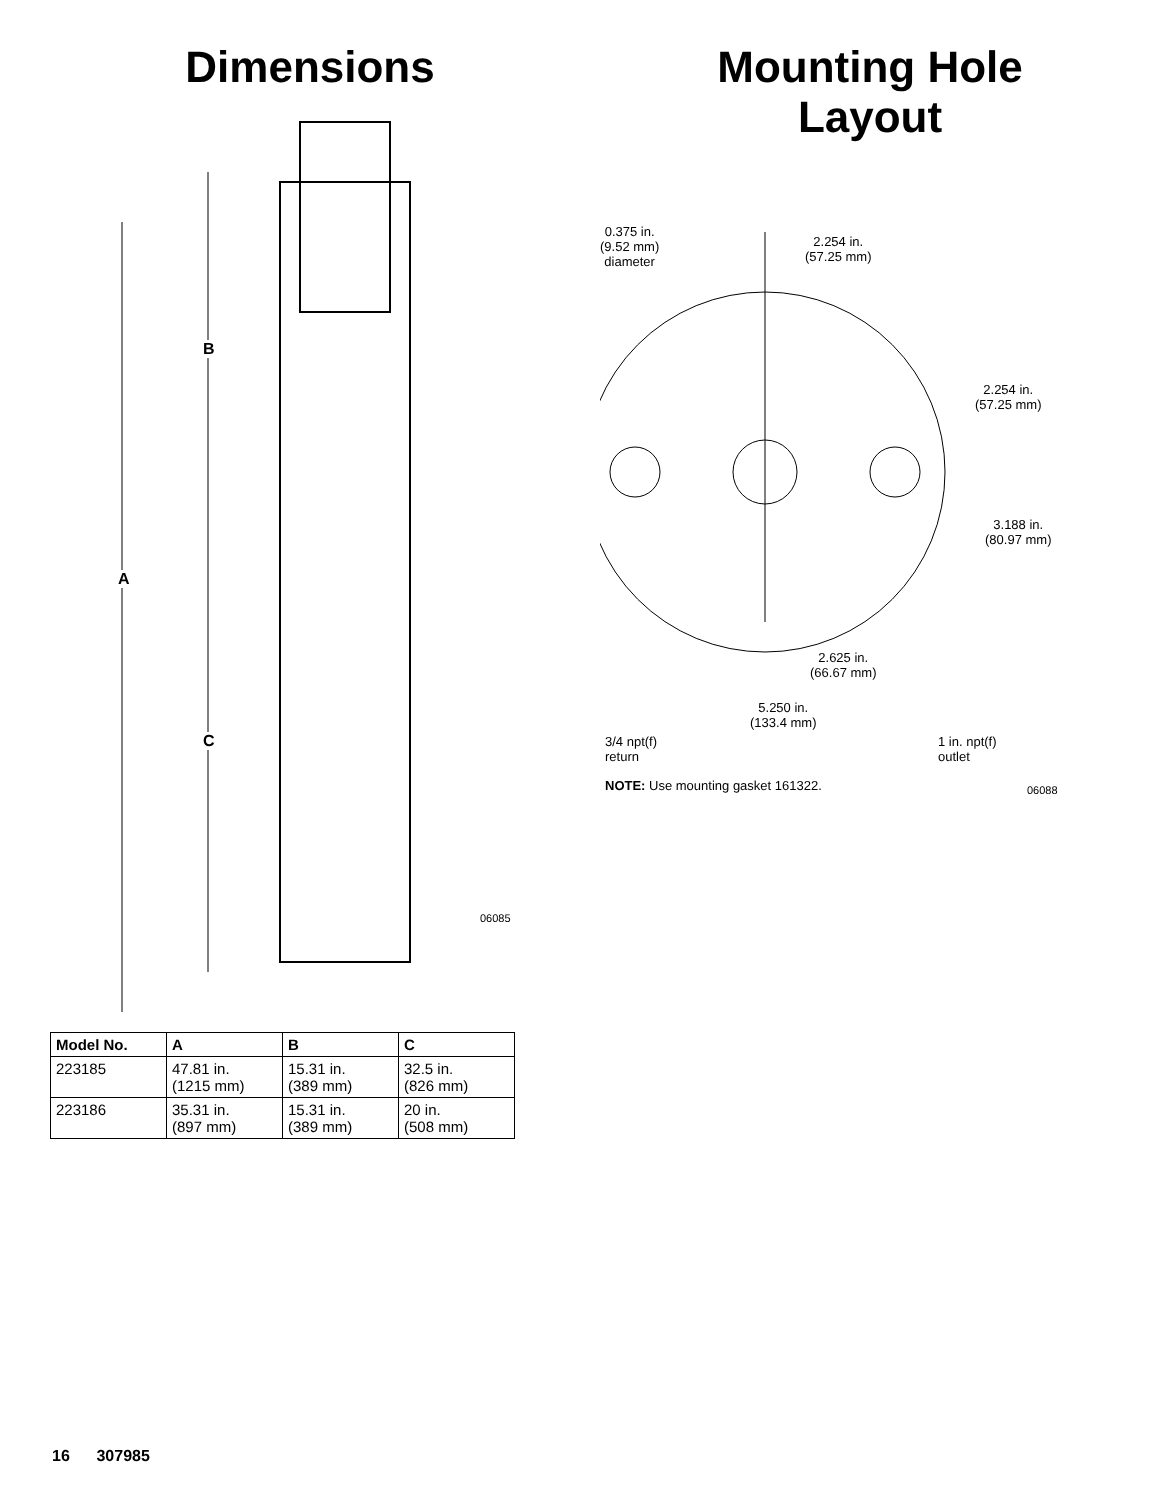Dimensions
B
A
C
06085
| Model No. | A | B | C |
| --- | --- | --- | --- |
| 223185 | 47.81 in. (1215 mm) | 15.31 in. (389 mm) | 32.5 in. (826 mm) |
| 223186 | 35.31 in. (897 mm) | 15.31 in. (389 mm) | 20 in. (508 mm) |
Mounting Hole
Layout
0.375 in.
(9.52 mm)
diameter
2.254 in.
(57.25 mm)
2.254 in.
(57.25 mm)
3.188 in.
(80.97 mm)
2.625 in.
(66.67 mm)
5.250 in.
(133.4 mm)
3/4 npt(f)
return
1 in. npt(f)
outlet
NOTE: Use mounting gasket 161322.
06088
16 307985